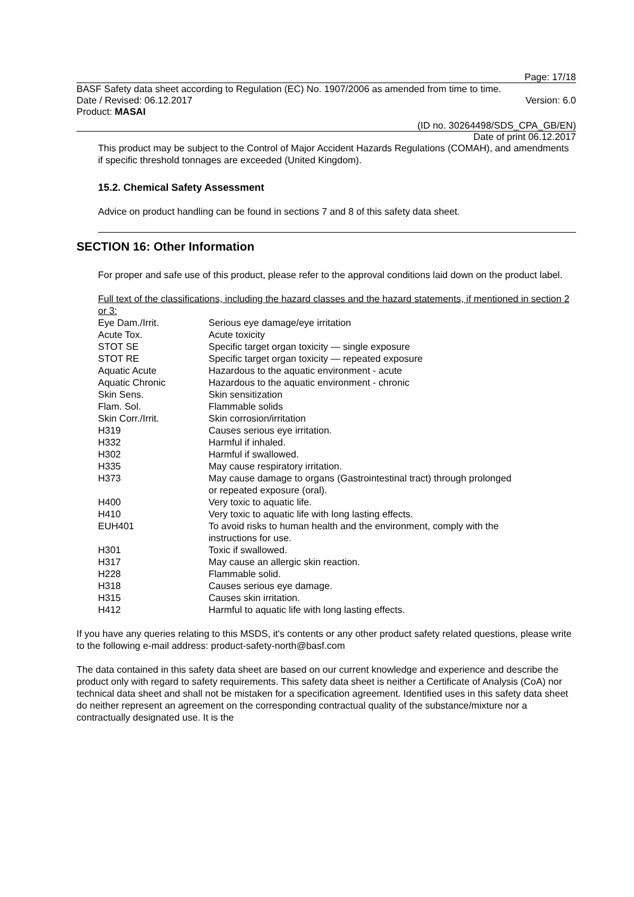Page: 17/18
BASF Safety data sheet according to Regulation (EC) No. 1907/2006 as amended from time to time.
Date / Revised: 06.12.2017 Version: 6.0
Product: MASAI
(ID no. 30264498/SDS_CPA_GB/EN)
Date of print 06.12.2017
This product may be subject to the Control of Major Accident Hazards Regulations (COMAH), and amendments if specific threshold tonnages are exceeded (United Kingdom).
15.2. Chemical Safety Assessment
Advice on product handling can be found in sections 7 and 8 of this safety data sheet.
SECTION 16: Other Information
For proper and safe use of this product, please refer to the approval conditions laid down on the product label.
Full text of the classifications, including the hazard classes and the hazard statements, if mentioned in section 2 or 3:
| Eye Dam./Irrit. | Serious eye damage/eye irritation |
| Acute Tox. | Acute toxicity |
| STOT SE | Specific target organ toxicity — single exposure |
| STOT RE | Specific target organ toxicity — repeated exposure |
| Aquatic Acute | Hazardous to the aquatic environment - acute |
| Aquatic Chronic | Hazardous to the aquatic environment - chronic |
| Skin Sens. | Skin sensitization |
| Flam. Sol. | Flammable solids |
| Skin Corr./Irrit. | Skin corrosion/irritation |
| H319 | Causes serious eye irritation. |
| H332 | Harmful if inhaled. |
| H302 | Harmful if swallowed. |
| H335 | May cause respiratory irritation. |
| H373 | May cause damage to organs (Gastrointestinal tract) through prolonged or repeated exposure (oral). |
| H400 | Very toxic to aquatic life. |
| H410 | Very toxic to aquatic life with long lasting effects. |
| EUH401 | To avoid risks to human health and the environment, comply with the instructions for use. |
| H301 | Toxic if swallowed. |
| H317 | May cause an allergic skin reaction. |
| H228 | Flammable solid. |
| H318 | Causes serious eye damage. |
| H315 | Causes skin irritation. |
| H412 | Harmful to aquatic life with long lasting effects. |
If you have any queries relating to this MSDS, it's contents or any other product safety related questions, please write to the following e-mail address: product-safety-north@basf.com
The data contained in this safety data sheet are based on our current knowledge and experience and describe the product only with regard to safety requirements. This safety data sheet is neither a Certificate of Analysis (CoA) nor technical data sheet and shall not be mistaken for a specification agreement. Identified uses in this safety data sheet do neither represent an agreement on the corresponding contractual quality of the substance/mixture nor a contractually designated use. It is the